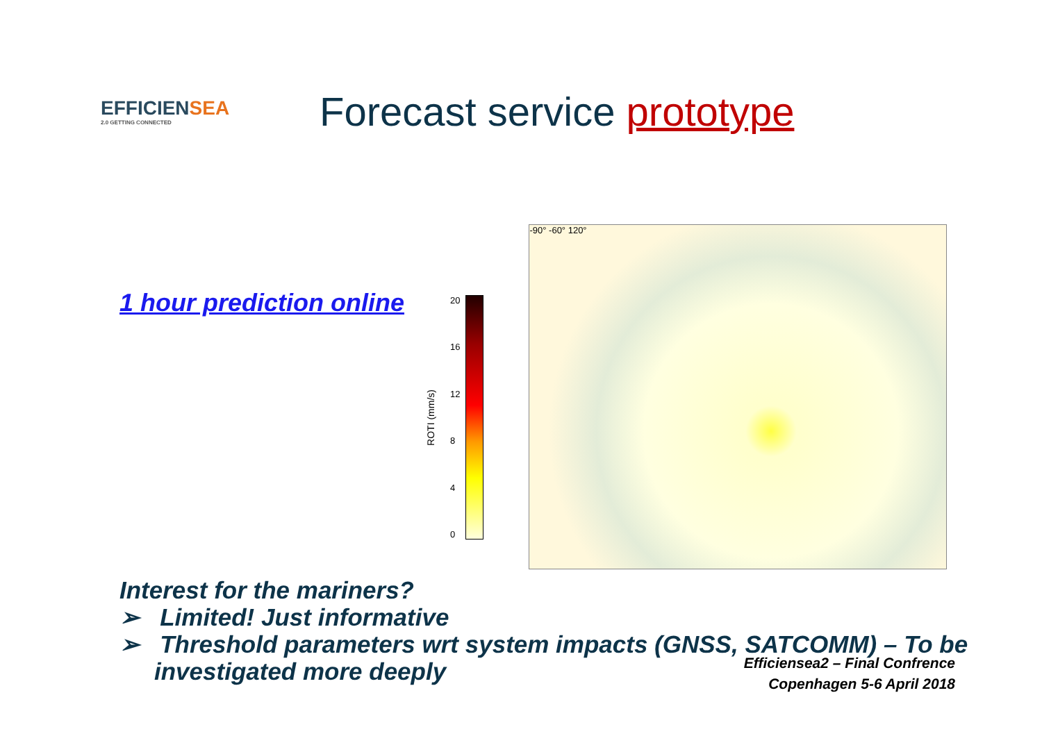EFFICIENSEA
2.0 GETTING CONNECTED
Forecast service prototype
1 hour prediction online
ROTI (mm/s)
20
16
12
8
4
0
-90° -60° 120°
Interest for the mariners?
➢ Limited! Just informative
➢ Threshold parameters wrt system impacts (GNSS, SATCOMM) – To be investigated more deeply
Efficiensea2 – Final Confrence
Copenhagen 5-6 April 2018